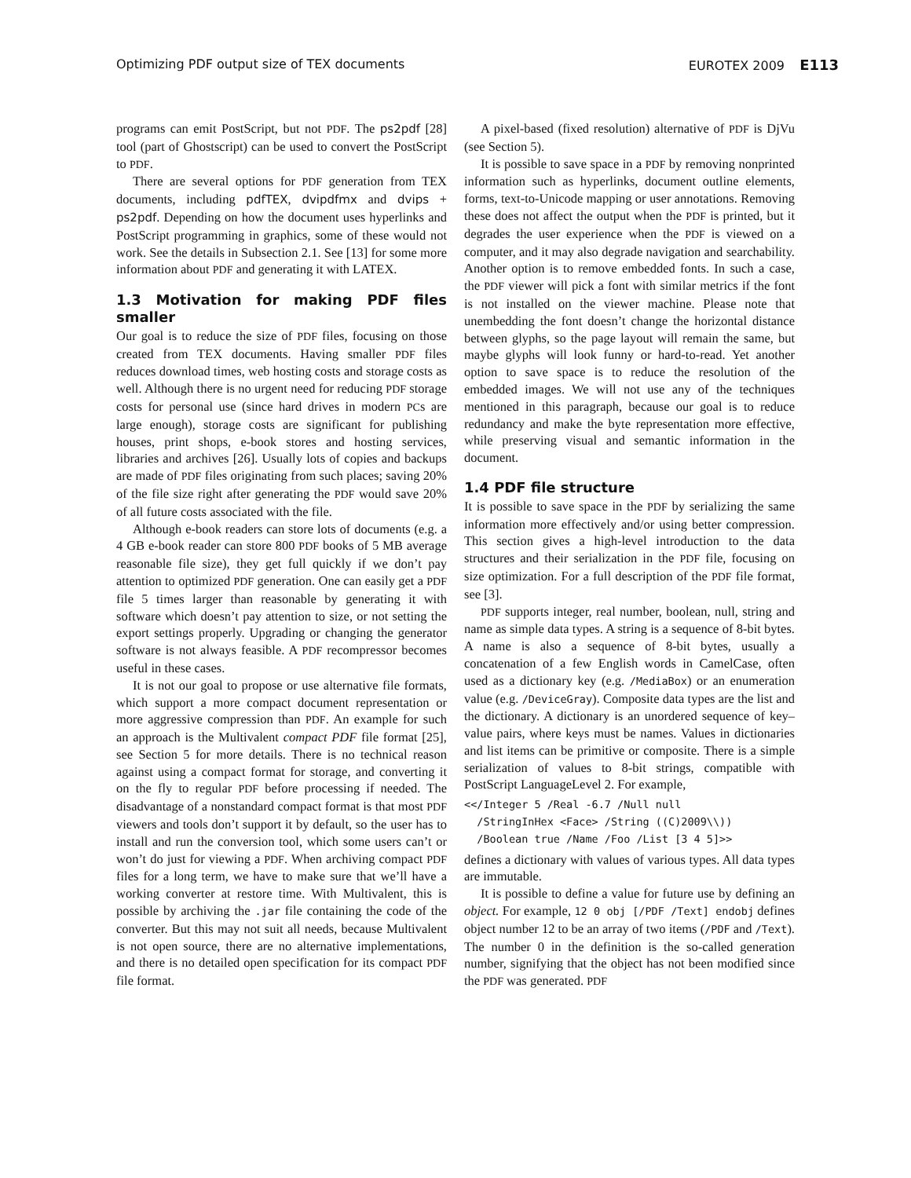Optimizing PDF output size of TEX documents EUROTEX 2009 E113
programs can emit PostScript, but not PDF. The ps2pdf [28] tool (part of Ghostscript) can be used to convert the PostScript to PDF.
There are several options for PDF generation from TEX documents, including pdfTEX, dvipdfmx and dvips + ps2pdf. Depending on how the document uses hyperlinks and PostScript programming in graphics, some of these would not work. See the details in Subsection 2.1. See [13] for some more information about PDF and generating it with LATEX.
1.3 Motivation for making PDF files smaller
Our goal is to reduce the size of PDF files, focusing on those created from TEX documents. Having smaller PDF files reduces download times, web hosting costs and storage costs as well. Although there is no urgent need for reducing PDF storage costs for personal use (since hard drives in modern PCs are large enough), storage costs are significant for publishing houses, print shops, e-book stores and hosting services, libraries and archives [26]. Usually lots of copies and backups are made of PDF files originating from such places; saving 20% of the file size right after generating the PDF would save 20% of all future costs associated with the file.
Although e-book readers can store lots of documents (e.g. a 4 GB e-book reader can store 800 PDF books of 5 MB average reasonable file size), they get full quickly if we don’t pay attention to optimized PDF generation. One can easily get a PDF file 5 times larger than reasonable by generating it with software which doesn’t pay attention to size, or not setting the export settings properly. Upgrading or changing the generator software is not always feasible. A PDF recompressor becomes useful in these cases.
It is not our goal to propose or use alternative file formats, which support a more compact document representation or more aggressive compression than PDF. An example for such an approach is the Multivalent compact PDF file format [25], see Section 5 for more details. There is no technical reason against using a compact format for storage, and converting it on the fly to regular PDF before processing if needed. The disadvantage of a nonstandard compact format is that most PDF viewers and tools don’t support it by default, so the user has to install and run the conversion tool, which some users can’t or won’t do just for viewing a PDF. When archiving compact PDF files for a long term, we have to make sure that we’ll have a working converter at restore time. With Multivalent, this is possible by archiving the .jar file containing the code of the converter. But this may not suit all needs, because Multivalent is not open source, there are no alternative implementations, and there is no detailed open specification for its compact PDF file format.
A pixel-based (fixed resolution) alternative of PDF is DjVu (see Section 5).
It is possible to save space in a PDF by removing nonprinted information such as hyperlinks, document outline elements, forms, text-to-Unicode mapping or user annotations. Removing these does not affect the output when the PDF is printed, but it degrades the user experience when the PDF is viewed on a computer, and it may also degrade navigation and searchability. Another option is to remove embedded fonts. In such a case, the PDF viewer will pick a font with similar metrics if the font is not installed on the viewer machine. Please note that unembedding the font doesn’t change the horizontal distance between glyphs, so the page layout will remain the same, but maybe glyphs will look funny or hard-to-read. Yet another option to save space is to reduce the resolution of the embedded images. We will not use any of the techniques mentioned in this paragraph, because our goal is to reduce redundancy and make the byte representation more effective, while preserving visual and semantic information in the document.
1.4 PDF file structure
It is possible to save space in the PDF by serializing the same information more effectively and/or using better compression. This section gives a high-level introduction to the data structures and their serialization in the PDF file, focusing on size optimization. For a full description of the PDF file format, see [3].
PDF supports integer, real number, boolean, null, string and name as simple data types. A string is a sequence of 8-bit bytes. A name is also a sequence of 8-bit bytes, usually a concatenation of a few English words in CamelCase, often used as a dictionary key (e.g. /MediaBox) or an enumeration value (e.g. /DeviceGray). Composite data types are the list and the dictionary. A dictionary is an unordered sequence of key–value pairs, where keys must be names. Values in dictionaries and list items can be primitive or composite. There is a simple serialization of values to 8-bit strings, compatible with PostScript LanguageLevel 2. For example,
<</Integer 5 /Real -6.7 /Null null
  /StringInHex <Face> /String ((C)2009\\))
  /Boolean true /Name /Foo /List [3 4 5]>>
defines a dictionary with values of various types. All data types are immutable.
It is possible to define a value for future use by defining an object. For example, 12 0 obj [/PDF /Text] endobj defines object number 12 to be an array of two items (/PDF and /Text). The number 0 in the definition is the so-called generation number, signifying that the object has not been modified since the PDF was generated. PDF